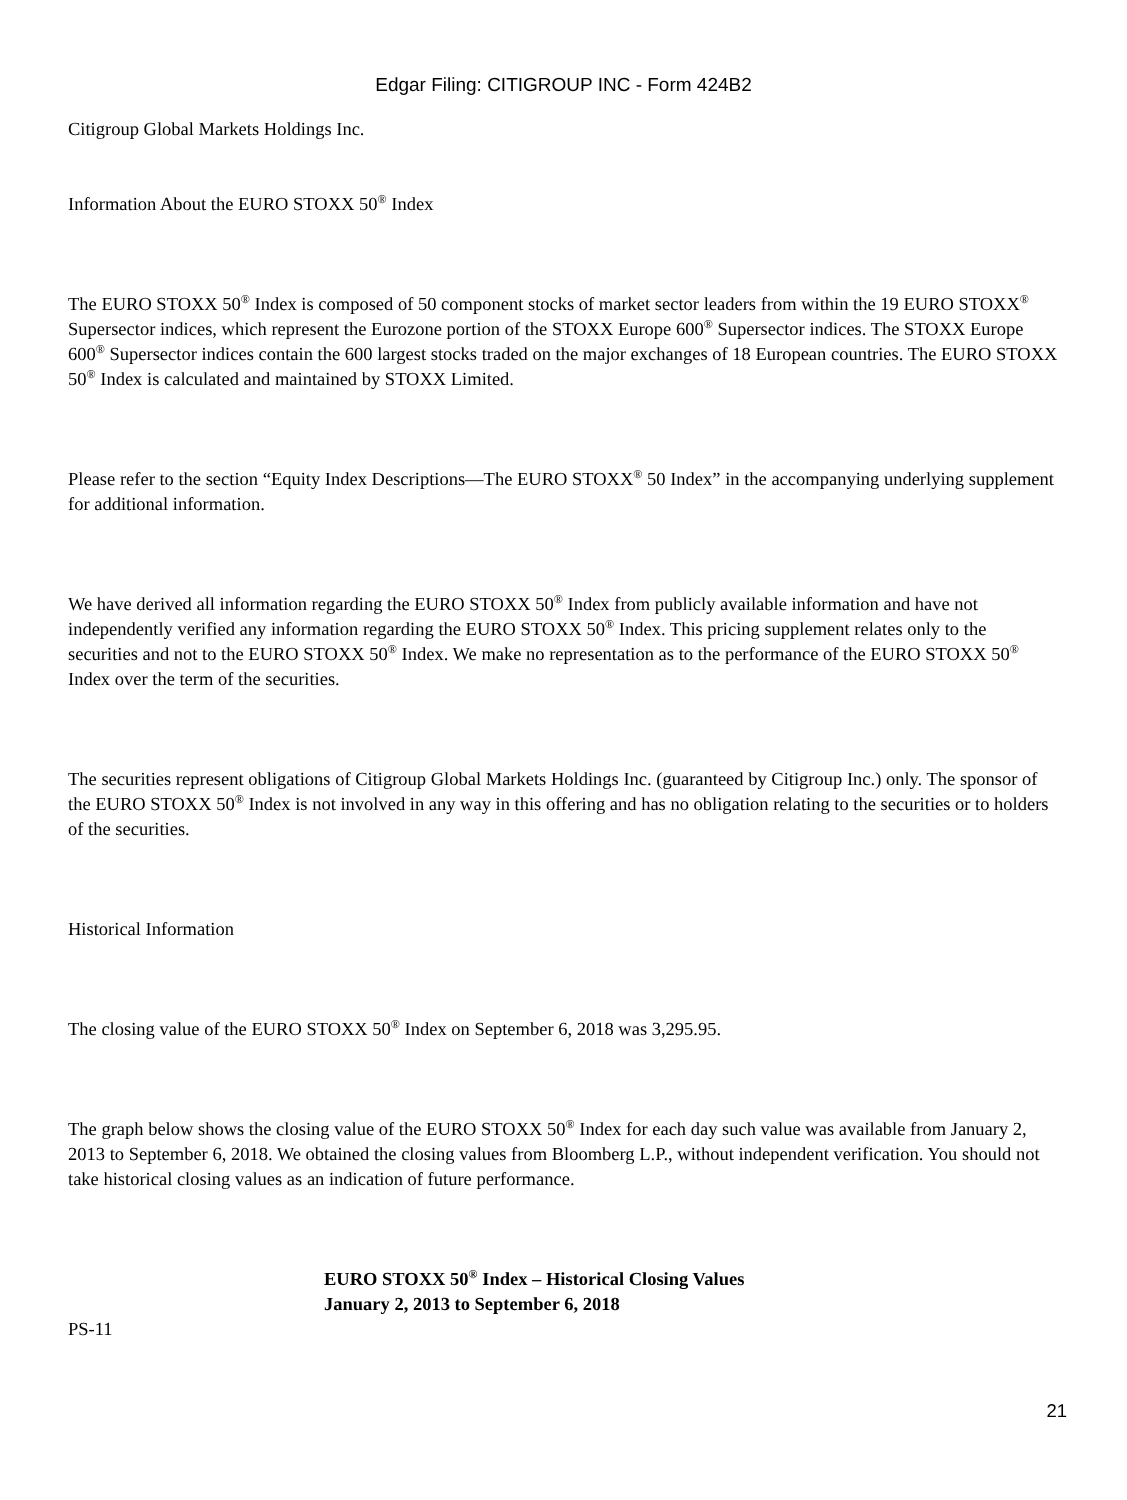Edgar Filing: CITIGROUP INC - Form 424B2
Citigroup Global Markets Holdings Inc.
Information About the EURO STOXX 50<sup>®</sup> Index
The EURO STOXX 50<sup>®</sup> Index is composed of 50 component stocks of market sector leaders from within the 19 EURO STOXX<sup>®</sup> Supersector indices, which represent the Eurozone portion of the STOXX Europe 600<sup>®</sup> Supersector indices. The STOXX Europe 600<sup>®</sup> Supersector indices contain the 600 largest stocks traded on the major exchanges of 18 European countries. The EURO STOXX 50<sup>®</sup> Index is calculated and maintained by STOXX Limited.
Please refer to the section “Equity Index Descriptions—The EURO STOXX<sup>®</sup> 50 Index” in the accompanying underlying supplement for additional information.
We have derived all information regarding the EURO STOXX 50<sup>®</sup> Index from publicly available information and have not independently verified any information regarding the EURO STOXX 50<sup>®</sup> Index. This pricing supplement relates only to the securities and not to the EURO STOXX 50<sup>®</sup> Index. We make no representation as to the performance of the EURO STOXX 50<sup>®</sup> Index over the term of the securities.
The securities represent obligations of Citigroup Global Markets Holdings Inc. (guaranteed by Citigroup Inc.) only. The sponsor of the EURO STOXX 50<sup>®</sup> Index is not involved in any way in this offering and has no obligation relating to the securities or to holders of the securities.
Historical Information
The closing value of the EURO STOXX 50<sup>®</sup> Index on September 6, 2018 was 3,295.95.
The graph below shows the closing value of the EURO STOXX 50<sup>®</sup> Index for each day such value was available from January 2, 2013 to September 6, 2018. We obtained the closing values from Bloomberg L.P., without independent verification. You should not take historical closing values as an indication of future performance.
EURO STOXX 50<sup>®</sup> Index – Historical Closing Values
January 2, 2013 to September 6, 2018
PS-11
21